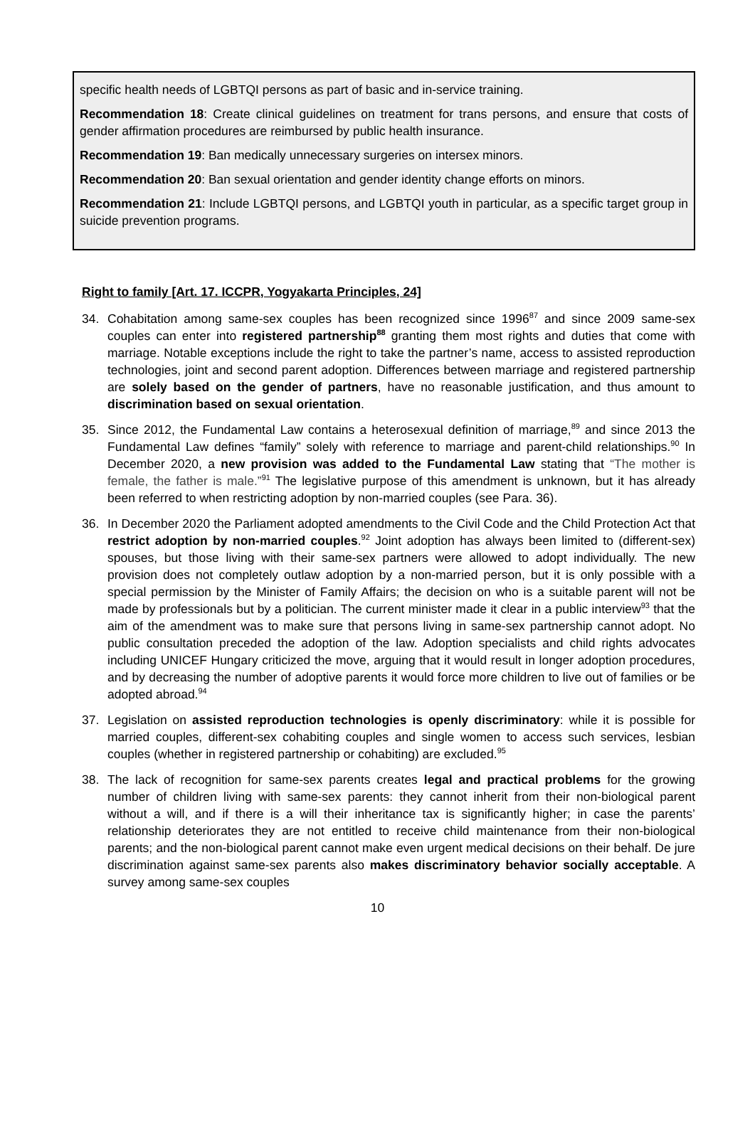specific health needs of LGBTQI persons as part of basic and in-service training.
Recommendation 18: Create clinical guidelines on treatment for trans persons, and ensure that costs of gender affirmation procedures are reimbursed by public health insurance.
Recommendation 19: Ban medically unnecessary surgeries on intersex minors.
Recommendation 20: Ban sexual orientation and gender identity change efforts on minors.
Recommendation 21: Include LGBTQI persons, and LGBTQI youth in particular, as a specific target group in suicide prevention programs.
Right to family [Art. 17. ICCPR, Yogyakarta Principles, 24]
34. Cohabitation among same-sex couples has been recognized since 1996<sup>87</sup> and since 2009 same-sex couples can enter into registered partnership<sup>88</sup> granting them most rights and duties that come with marriage. Notable exceptions include the right to take the partner’s name, access to assisted reproduction technologies, joint and second parent adoption. Differences between marriage and registered partnership are solely based on the gender of partners, have no reasonable justification, and thus amount to discrimination based on sexual orientation.
35. Since 2012, the Fundamental Law contains a heterosexual definition of marriage,<sup>89</sup> and since 2013 the Fundamental Law defines “family” solely with reference to marriage and parent-child relationships.<sup>90</sup> In December 2020, a new provision was added to the Fundamental Law stating that “The mother is female, the father is male.”<sup>91</sup> The legislative purpose of this amendment is unknown, but it has already been referred to when restricting adoption by non-married couples (see Para. 36).
36. In December 2020 the Parliament adopted amendments to the Civil Code and the Child Protection Act that restrict adoption by non-married couples.<sup>92</sup> Joint adoption has always been limited to (different-sex) spouses, but those living with their same-sex partners were allowed to adopt individually. The new provision does not completely outlaw adoption by a non-married person, but it is only possible with a special permission by the Minister of Family Affairs; the decision on who is a suitable parent will not be made by professionals but by a politician. The current minister made it clear in a public interview<sup>93</sup> that the aim of the amendment was to make sure that persons living in same-sex partnership cannot adopt. No public consultation preceded the adoption of the law. Adoption specialists and child rights advocates including UNICEF Hungary criticized the move, arguing that it would result in longer adoption procedures, and by decreasing the number of adoptive parents it would force more children to live out of families or be adopted abroad.<sup>94</sup>
37. Legislation on assisted reproduction technologies is openly discriminatory: while it is possible for married couples, different-sex cohabiting couples and single women to access such services, lesbian couples (whether in registered partnership or cohabiting) are excluded.<sup>95</sup>
38. The lack of recognition for same-sex parents creates legal and practical problems for the growing number of children living with same-sex parents: they cannot inherit from their non-biological parent without a will, and if there is a will their inheritance tax is significantly higher; in case the parents’ relationship deteriorates they are not entitled to receive child maintenance from their non-biological parents; and the non-biological parent cannot make even urgent medical decisions on their behalf. De jure discrimination against same-sex parents also makes discriminatory behavior socially acceptable. A survey among same-sex couples
10